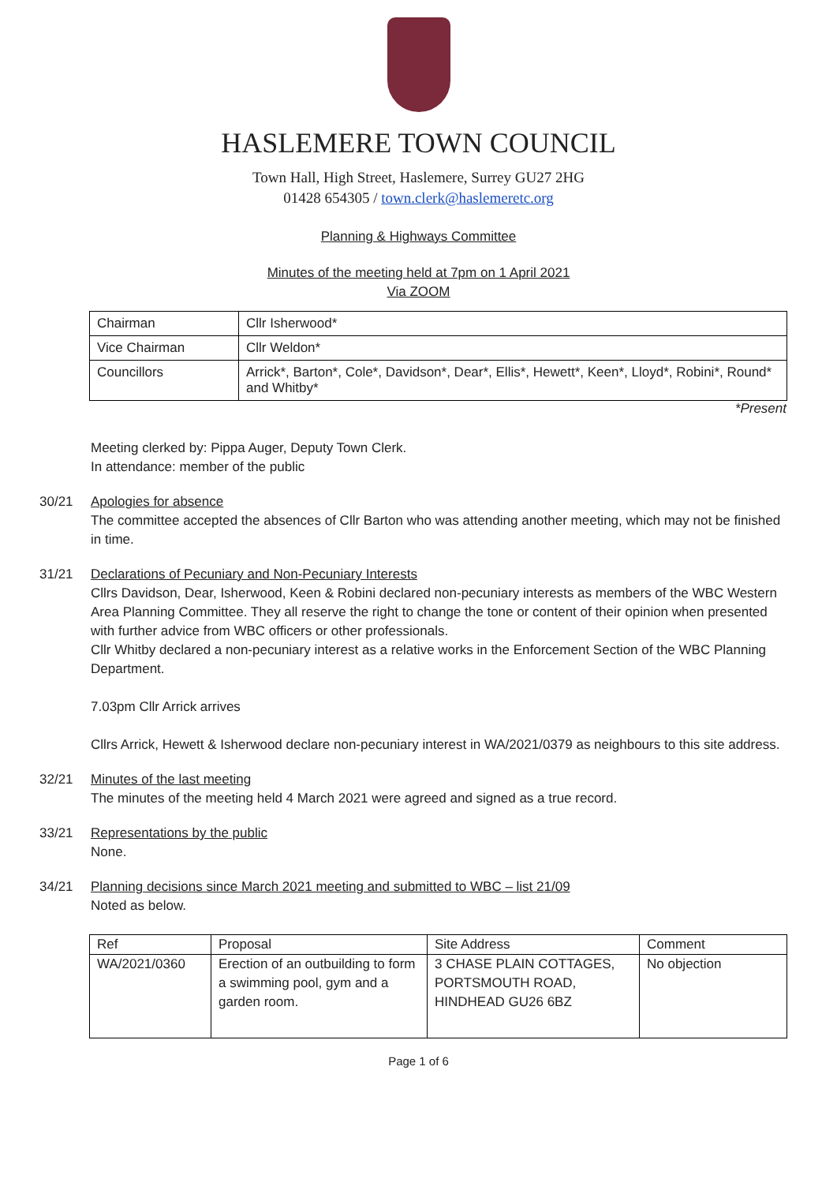HASLEMERE TOWN COUNCIL
Town Hall, High Street, Haslemere, Surrey GU27 2HG
01428 654305 / town.clerk@haslemeretc.org
Planning & Highways Committee
Minutes of the meeting held at 7pm on 1 April 2021
Via ZOOM
| Chairman | Cllr Isherwood* |
| Vice Chairman | Cllr Weldon* |
| Councillors | Arrick*, Barton*, Cole*, Davidson*, Dear*, Ellis*, Hewett*, Keen*, Lloyd*, Robini*, Round* and Whitby* |
*Present
Meeting clerked by: Pippa Auger, Deputy Town Clerk.
In attendance: member of the public
30/21 Apologies for absence
The committee accepted the absences of Cllr Barton who was attending another meeting, which may not be finished in time.
31/21 Declarations of Pecuniary and Non-Pecuniary Interests
Cllrs Davidson, Dear, Isherwood, Keen & Robini declared non-pecuniary interests as members of the WBC Western Area Planning Committee. They all reserve the right to change the tone or content of their opinion when presented with further advice from WBC officers or other professionals.
Cllr Whitby declared a non-pecuniary interest as a relative works in the Enforcement Section of the WBC Planning Department.
7.03pm Cllr Arrick arrives
Cllrs Arrick, Hewett & Isherwood declare non-pecuniary interest in WA/2021/0379 as neighbours to this site address.
32/21 Minutes of the last meeting
The minutes of the meeting held 4 March 2021 were agreed and signed as a true record.
33/21 Representations by the public
None.
34/21 Planning decisions since March 2021 meeting and submitted to WBC – list 21/09
Noted as below.
| Ref | Proposal | Site Address | Comment |
| --- | --- | --- | --- |
| WA/2021/0360 | Erection of an outbuilding to form a swimming pool, gym and a garden room. | 3 CHASE PLAIN COTTAGES, PORTSMOUTH ROAD, HINDHEAD GU26 6BZ | No objection |
Page 1 of 6